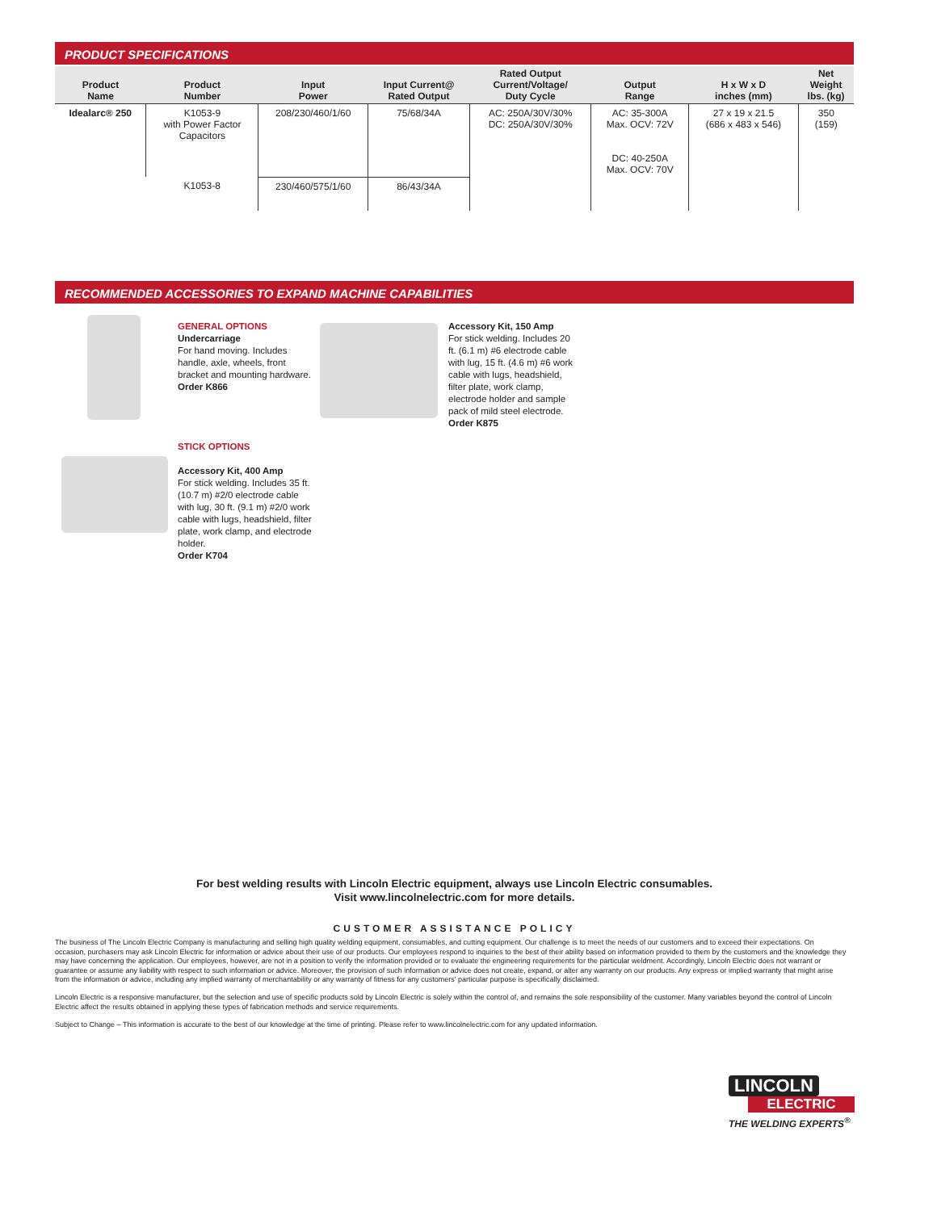PRODUCT SPECIFICATIONS
| Product Name | Product Number | Input Power | Input Current@ Rated Output | Rated Output Current/Voltage/ Duty Cycle | Output Range | H x W x D inches (mm) | Net Weight lbs. (kg) |
| --- | --- | --- | --- | --- | --- | --- | --- |
| Idealarc® 250 | K1053-9 with Power Factor Capacitors | 208/230/460/1/60 | 75/68/34A | AC: 250A/30V/30% DC: 250A/30V/30% | AC: 35-300A Max. OCV: 72V DC: 40-250A Max. OCV: 70V | 27 x 19 x 21.5 (686 x 483 x 546) | 350 (159) |
| | K1053-8 | 230/460/575/1/60 | 86/43/34A | | | | |
RECOMMENDED ACCESSORIES TO EXPAND MACHINE CAPABILITIES
GENERAL OPTIONS
Undercarriage
For hand moving. Includes handle, axle, wheels, front bracket and mounting hardware.
Order K866
Accessory Kit, 150 Amp
For stick welding. Includes 20 ft. (6.1 m) #6 electrode cable with lug, 15 ft. (4.6 m) #6 work cable with lugs, headshield, filter plate, work clamp, electrode holder and sample pack of mild steel electrode.
Order K875
STICK OPTIONS
Accessory Kit, 400 Amp
For stick welding. Includes 35 ft. (10.7 m) #2/0 electrode cable with lug, 30 ft. (9.1 m) #2/0 work cable with lugs, headshield, filter plate, work clamp, and electrode holder.
Order K704
For best welding results with Lincoln Electric equipment, always use Lincoln Electric consumables.
Visit www.lincolnelectric.com for more details.
CUSTOMER ASSISTANCE POLICY
The business of The Lincoln Electric Company is manufacturing and selling high quality welding equipment, consumables, and cutting equipment. Our challenge is to meet the needs of our customers and to exceed their expectations. On occasion, purchasers may ask Lincoln Electric for information or advice about their use of our products. Our employees respond to inquiries to the best of their ability based on information provided to them by the customers and the knowledge they may have concerning the application. Our employees, however, are not in a position to verify the information provided or to evaluate the engineering requirements for the particular weldment. Accordingly, Lincoln Electric does not warrant or guarantee or assume any liability with respect to such information or advice. Moreover, the provision of such information or advice does not create, expand, or alter any warranty on our products. Any express or implied warranty that might arise from the information or advice, including any implied warranty of merchantability or any warranty of fitness for any customers' particular purpose is specifically disclaimed.
Lincoln Electric is a responsive manufacturer, but the selection and use of specific products sold by Lincoln Electric is solely within the control of, and remains the sole responsibility of the customer. Many variables beyond the control of Lincoln Electric affect the results obtained in applying these types of fabrication methods and service requirements.
Subject to Change – This information is accurate to the best of our knowledge at the time of printing. Please refer to www.lincolnelectric.com for any updated information.
LINCOLN
ELECTRIC
THE WELDING EXPERTS<sup>®</sup>